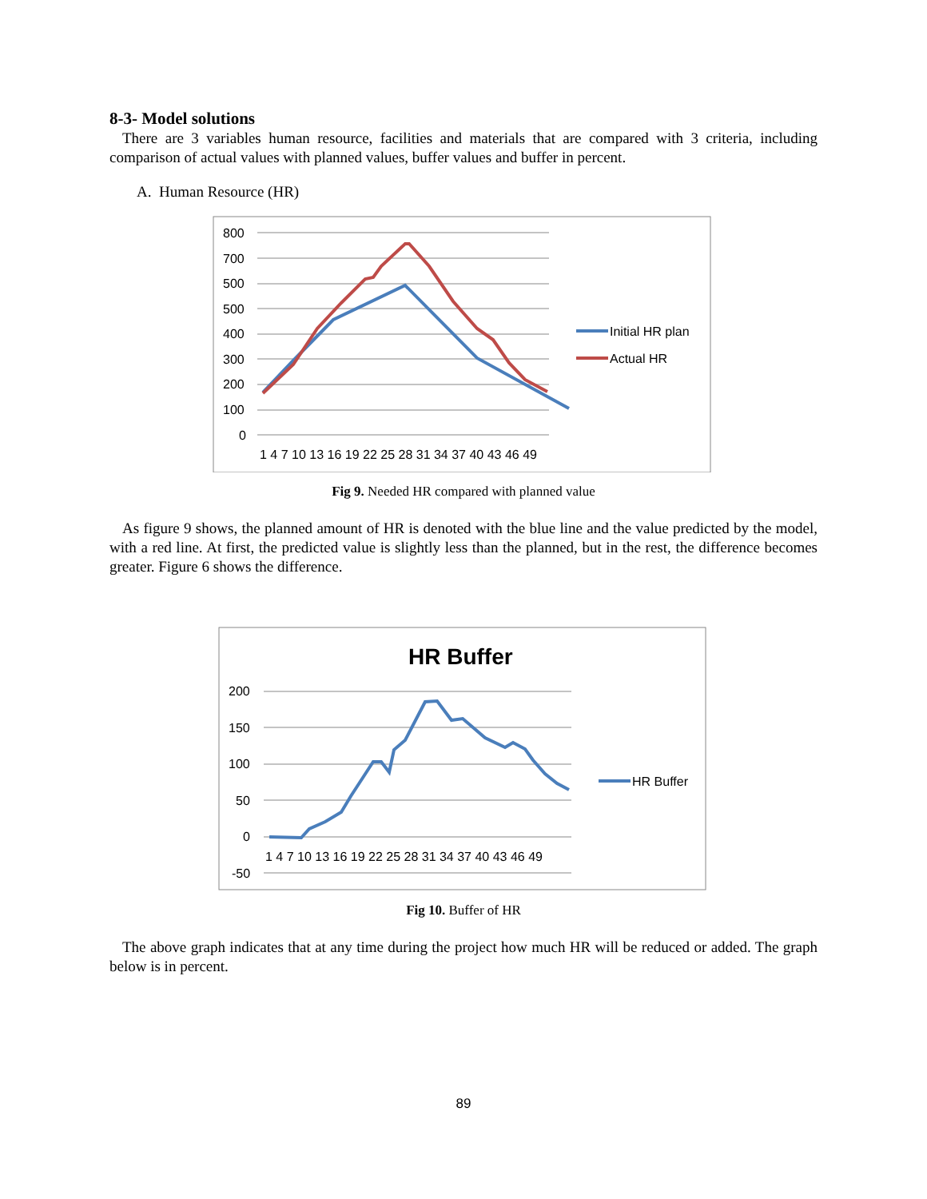8-3- Model solutions
There are 3 variables human resource, facilities and materials that are compared with 3 criteria, including comparison of actual values with planned values, buffer values and buffer in percent.
A. Human Resource (HR)
800
700
500
x
500
400
300
200
100
0
1 4 7 10 13 16 19 22 25 28 31 34 37 40 43 46 49
Initial HR plan
Actual HR
Fig 9. Needed HR compared with planned value
As figure 9 shows, the planned amount of HR is denoted with the blue line and the value predicted by the model, with a red line. At first, the predicted value is slightly less than the planned, but in the rest, the difference becomes greater. Figure 6 shows the difference.
HR Buffer
200
150
100
50
0
-50
1 4 7 10 13 16 19 22 25 28 31 34 37 40 43 46 49
HR Buffer
Fig 10. Buffer of HR
The above graph indicates that at any time during the project how much HR will be reduced or added. The graph below is in percent.
89